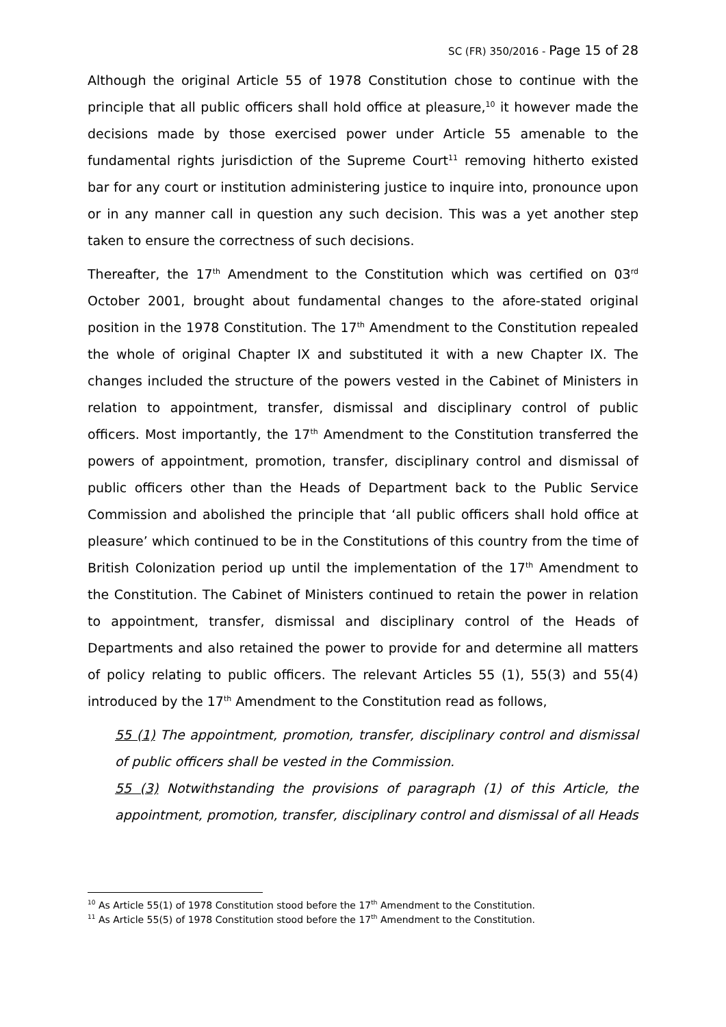SC (FR) 350/2016 - Page 15 of 28
Although the original Article 55 of 1978 Constitution chose to continue with the principle that all public officers shall hold office at pleasure,<sup>10</sup> it however made the decisions made by those exercised power under Article 55 amenable to the fundamental rights jurisdiction of the Supreme Court<sup>11</sup> removing hitherto existed bar for any court or institution administering justice to inquire into, pronounce upon or in any manner call in question any such decision. This was a yet another step taken to ensure the correctness of such decisions.
Thereafter, the 17<sup>th</sup> Amendment to the Constitution which was certified on 03<sup>rd</sup> October 2001, brought about fundamental changes to the afore-stated original position in the 1978 Constitution. The 17<sup>th</sup> Amendment to the Constitution repealed the whole of original Chapter IX and substituted it with a new Chapter IX. The changes included the structure of the powers vested in the Cabinet of Ministers in relation to appointment, transfer, dismissal and disciplinary control of public officers. Most importantly, the 17<sup>th</sup> Amendment to the Constitution transferred the powers of appointment, promotion, transfer, disciplinary control and dismissal of public officers other than the Heads of Department back to the Public Service Commission and abolished the principle that ‘all public officers shall hold office at pleasure’ which continued to be in the Constitutions of this country from the time of British Colonization period up until the implementation of the 17<sup>th</sup> Amendment to the Constitution. The Cabinet of Ministers continued to retain the power in relation to appointment, transfer, dismissal and disciplinary control of the Heads of Departments and also retained the power to provide for and determine all matters of policy relating to public officers. The relevant Articles 55 (1), 55(3) and 55(4) introduced by the 17<sup>th</sup> Amendment to the Constitution read as follows,
55 (1) The appointment, promotion, transfer, disciplinary control and dismissal of public officers shall be vested in the Commission.
55 (3) Notwithstanding the provisions of paragraph (1) of this Article, the appointment, promotion, transfer, disciplinary control and dismissal of all Heads
<sup>10</sup> As Article 55(1) of 1978 Constitution stood before the 17<sup>th</sup> Amendment to the Constitution.
<sup>11</sup> As Article 55(5) of 1978 Constitution stood before the 17<sup>th</sup> Amendment to the Constitution.